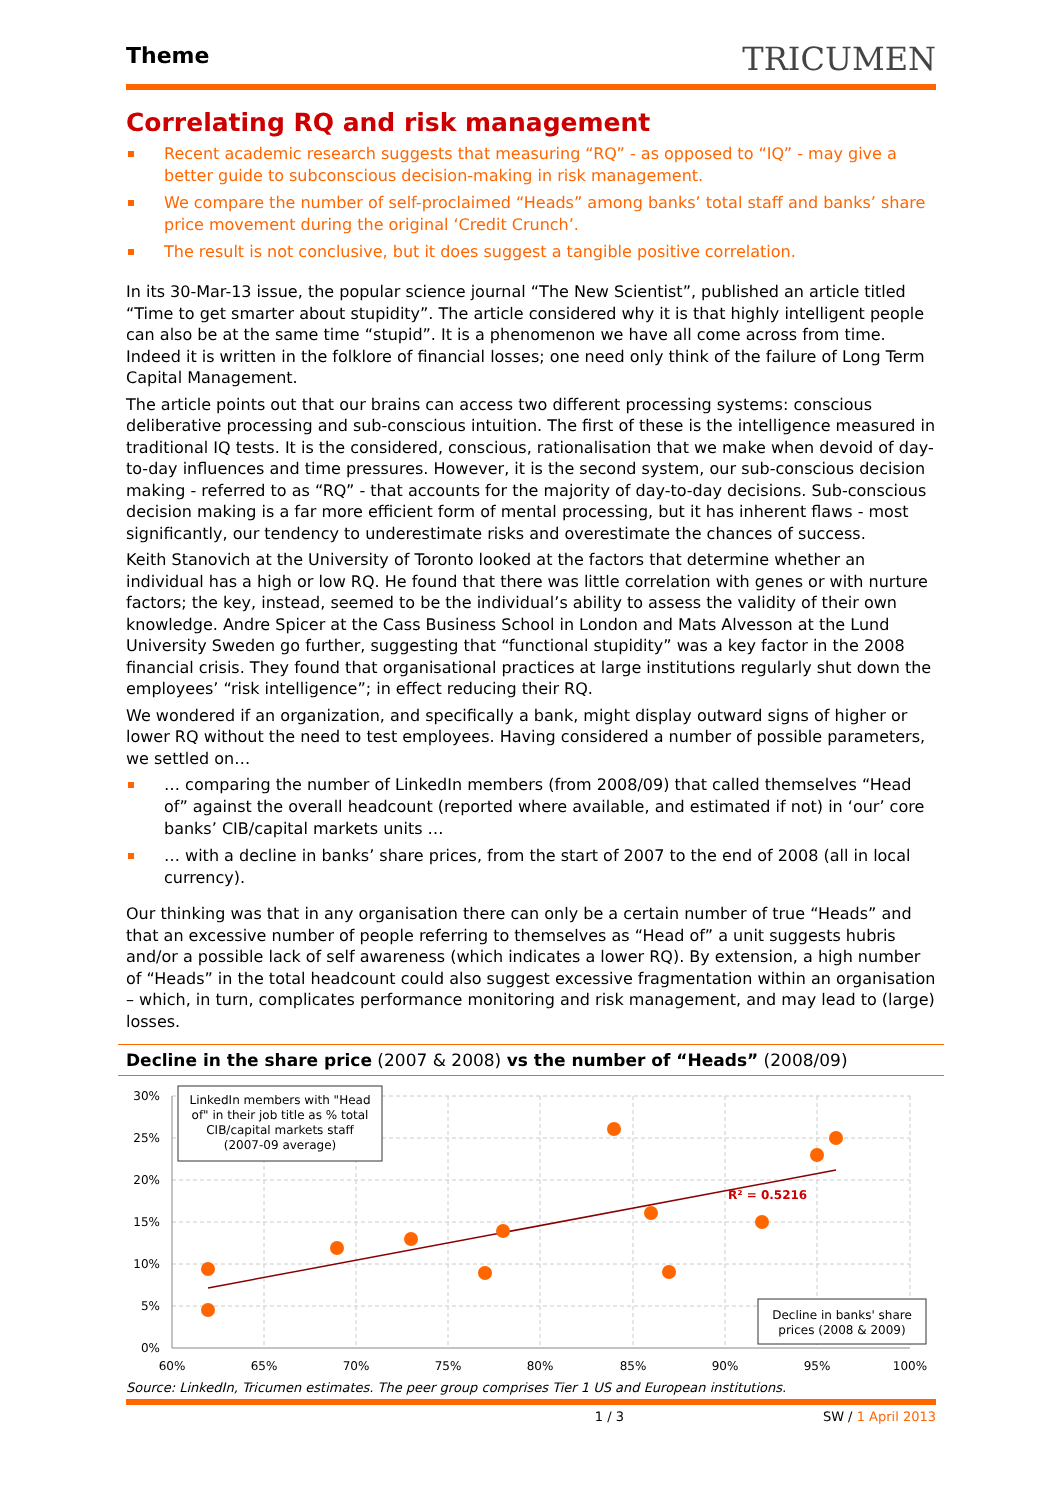Theme
TRICUMEN
Correlating RQ and risk management
Recent academic research suggests that measuring “RQ” - as opposed to “IQ” - may give a better guide to subconscious decision-making in risk management.
We compare the number of self-proclaimed “Heads” among banks’ total staff and banks’ share price movement during the original ‘Credit Crunch’.
The result is not conclusive, but it does suggest a tangible positive correlation.
In its 30-Mar-13 issue, the popular science journal “The New Scientist”, published an article titled “Time to get smarter about stupidity”. The article considered why it is that highly intelligent people can also be at the same time “stupid”. It is a phenomenon we have all come across from time. Indeed it is written in the folklore of financial losses; one need only think of the failure of Long Term Capital Management.
The article points out that our brains can access two different processing systems: conscious deliberative processing and sub-conscious intuition. The first of these is the intelligence measured in traditional IQ tests. It is the considered, conscious, rationalisation that we make when devoid of day-to-day influences and time pressures. However, it is the second system, our sub-conscious decision making - referred to as “RQ” - that accounts for the majority of day-to-day decisions. Sub-conscious decision making is a far more efficient form of mental processing, but it has inherent flaws - most significantly, our tendency to underestimate risks and overestimate the chances of success.
Keith Stanovich at the University of Toronto looked at the factors that determine whether an individual has a high or low RQ. He found that there was little correlation with genes or with nurture factors; the key, instead, seemed to be the individual’s ability to assess the validity of their own knowledge. Andre Spicer at the Cass Business School in London and Mats Alvesson at the Lund University Sweden go further, suggesting that “functional stupidity” was a key factor in the 2008 financial crisis. They found that organisational practices at large institutions regularly shut down the employees’ “risk intelligence”; in effect reducing their RQ.
We wondered if an organization, and specifically a bank, might display outward signs of higher or lower RQ without the need to test employees. Having considered a number of possible parameters, we settled on…
… comparing the number of LinkedIn members (from 2008/09) that called themselves “Head of” against the overall headcount (reported where available, and estimated if not) in ‘our’ core banks’ CIB/capital markets units …
… with a decline in banks’ share prices, from the start of 2007 to the end of 2008 (all in local currency).
Our thinking was that in any organisation there can only be a certain number of true “Heads” and that an excessive number of people referring to themselves as “Head of” a unit suggests hubris and/or a possible lack of self awareness (which indicates a lower RQ). By extension, a high number of “Heads” in the total headcount could also suggest excessive fragmentation within an organisation – which, in turn, complicates performance monitoring and risk management, and may lead to (large) losses.
Decline in the share price (2007 & 2008) vs the number of “Heads” (2008/09)
30%
25%
20%
15%
10%
5%
0%
60%
65%
70%
75%
80%
85%
90%
95%
100%
R² = 0.5216
LinkedIn members with "Head of" in their job title as % total CIB/capital markets staff (2007-09 average)
Decline in banks' share prices (2008 & 2009)
Source: LinkedIn, Tricumen estimates. The peer group comprises Tier 1 US and European institutions.
1 / 3 SW / 1 April 2013